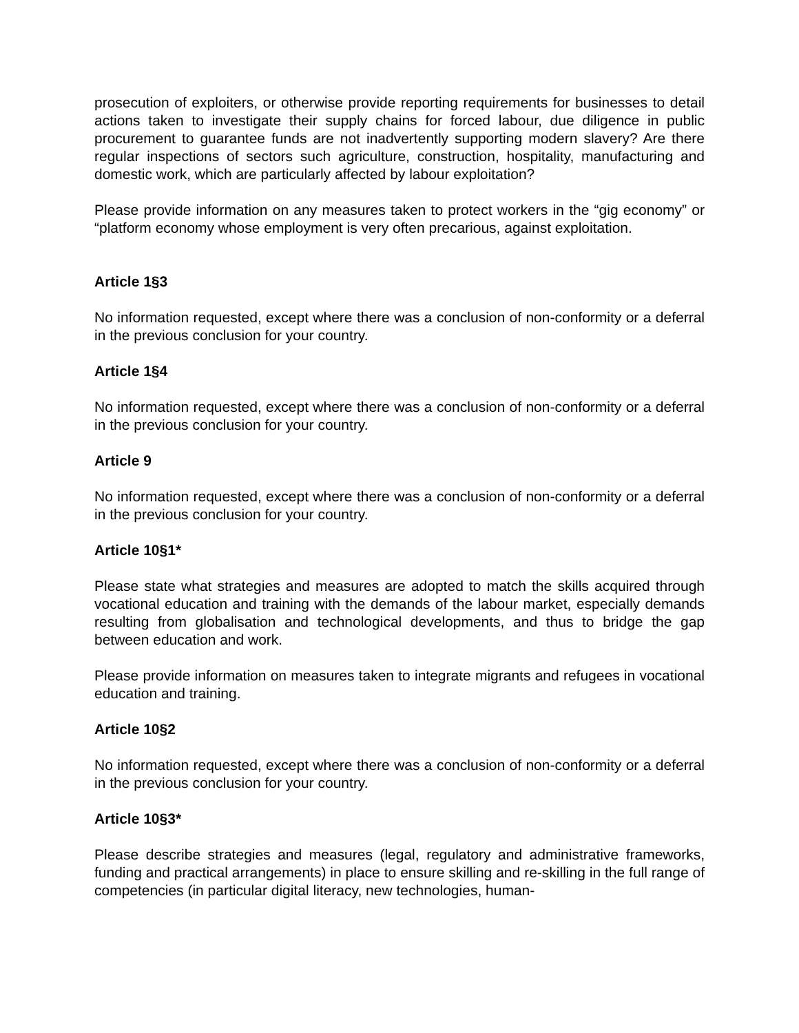prosecution of exploiters, or otherwise provide reporting requirements for businesses to detail actions taken to investigate their supply chains for forced labour, due diligence in public procurement to guarantee funds are not inadvertently supporting modern slavery? Are there regular inspections of sectors such agriculture, construction, hospitality, manufacturing and domestic work, which are particularly affected by labour exploitation?
Please provide information on any measures taken to protect workers in the “gig economy” or “platform economy whose employment is very often precarious, against exploitation.
Article 1§3
No information requested, except where there was a conclusion of non-conformity or a deferral in the previous conclusion for your country.
Article 1§4
No information requested, except where there was a conclusion of non-conformity or a deferral in the previous conclusion for your country.
Article 9
No information requested, except where there was a conclusion of non-conformity or a deferral in the previous conclusion for your country.
Article 10§1*
Please state what strategies and measures are adopted to match the skills acquired through vocational education and training with the demands of the labour market, especially demands resulting from globalisation and technological developments, and thus to bridge the gap between education and work.
Please provide information on measures taken to integrate migrants and refugees in vocational education and training.
Article 10§2
No information requested, except where there was a conclusion of non-conformity or a deferral in the previous conclusion for your country.
Article 10§3*
Please describe strategies and measures (legal, regulatory and administrative frameworks, funding and practical arrangements) in place to ensure skilling and re-skilling in the full range of competencies (in particular digital literacy, new technologies, human-